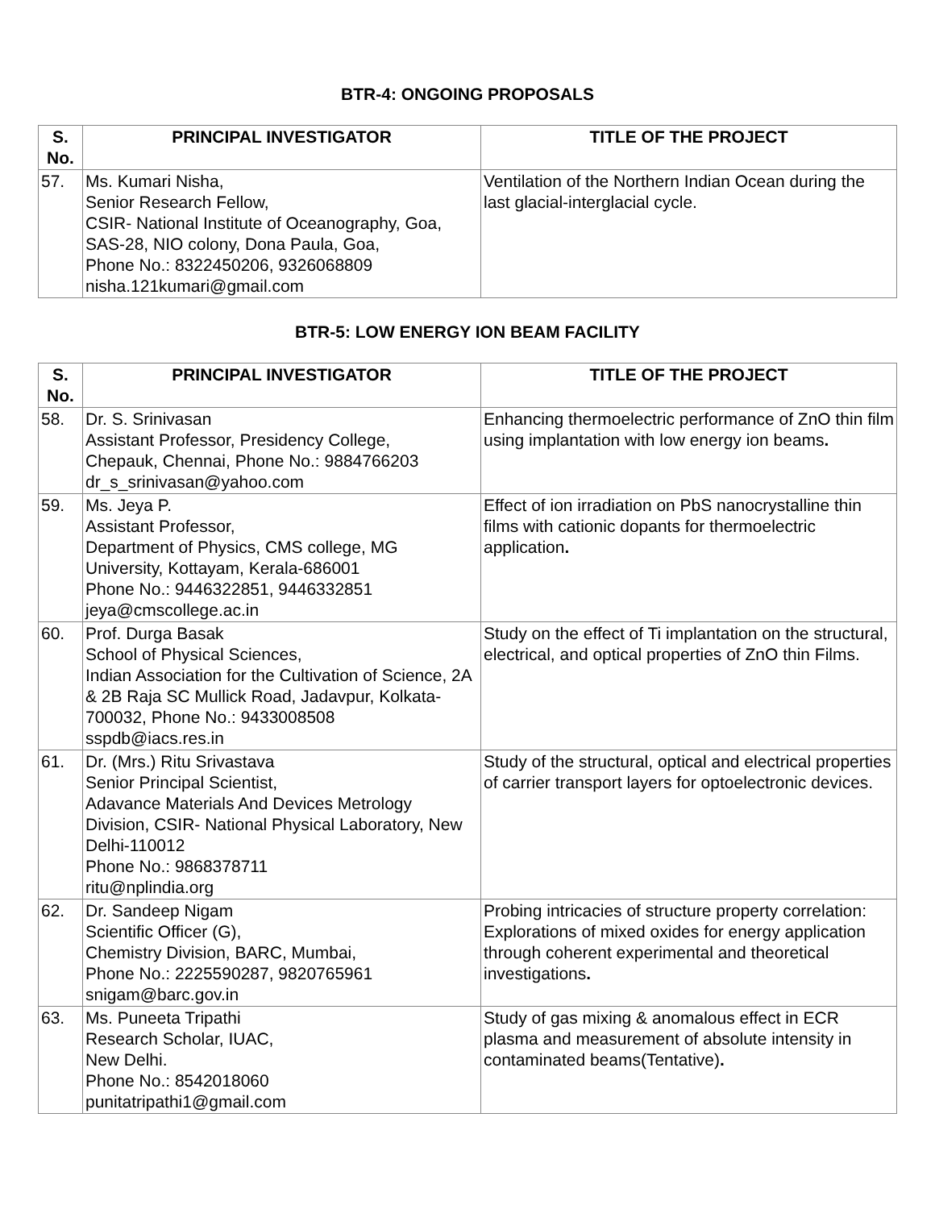BTR-4: ONGOING PROPOSALS
| S. No. | PRINCIPAL INVESTIGATOR | TITLE OF THE PROJECT |
| --- | --- | --- |
| 57. | Ms. Kumari Nisha, Senior Research Fellow, CSIR- National Institute of Oceanography, Goa, SAS-28, NIO colony, Dona Paula, Goa, Phone No.: 8322450206, 9326068809 nisha.121kumari@gmail.com | Ventilation of the Northern Indian Ocean during the last glacial-interglacial cycle. |
BTR-5: LOW ENERGY ION BEAM FACILITY
| S. No. | PRINCIPAL INVESTIGATOR | TITLE OF THE PROJECT |
| --- | --- | --- |
| 58. | Dr. S. Srinivasan Assistant Professor, Presidency College, Chepauk, Chennai, Phone No.: 9884766203 dr_s_srinivasan@yahoo.com | Enhancing thermoelectric performance of ZnO thin film using implantation with low energy ion beams . |
| 59. | Ms. Jeya P. Assistant Professor, Department of Physics, CMS college, MG University, Kottayam, Kerala-686001 Phone No.: 9446322851, 9446332851 jeya@cmscollege.ac.in | Effect of ion irradiation on PbS nanocrystalline thin films with cationic dopants for thermoelectric application . |
| 60. | Prof. Durga Basak School of Physical Sciences, Indian Association for the Cultivation of Science, 2A & 2B Raja SC Mullick Road, Jadavpur, Kolkata-700032, Phone No.: 9433008508 sspdb@iacs.res.in | Study on the effect of Ti implantation on the structural, electrical, and optical properties of ZnO thin Films. |
| 61. | Dr. (Mrs.) Ritu Srivastava Senior Principal Scientist, Adavance Materials And Devices Metrology Division, CSIR- National Physical Laboratory, New Delhi-110012 Phone No.: 9868378711 ritu@nplindia.org | Study of the structural, optical and electrical properties of carrier transport layers for optoelectronic devices. |
| 62. | Dr. Sandeep Nigam Scientific Officer (G), Chemistry Division, BARC, Mumbai, Phone No.: 2225590287, 9820765961 snigam@barc.gov.in | Probing intricacies of structure property correlation: Explorations of mixed oxides for energy application through coherent experimental and theoretical investigations . |
| 63. | Ms. Puneeta Tripathi Research Scholar, IUAC, New Delhi. Phone No.: 8542018060 punitatripathi1@gmail.com | Study of gas mixing & anomalous effect in ECR plasma and measurement of absolute intensity in contaminated beams(Tentative) . |